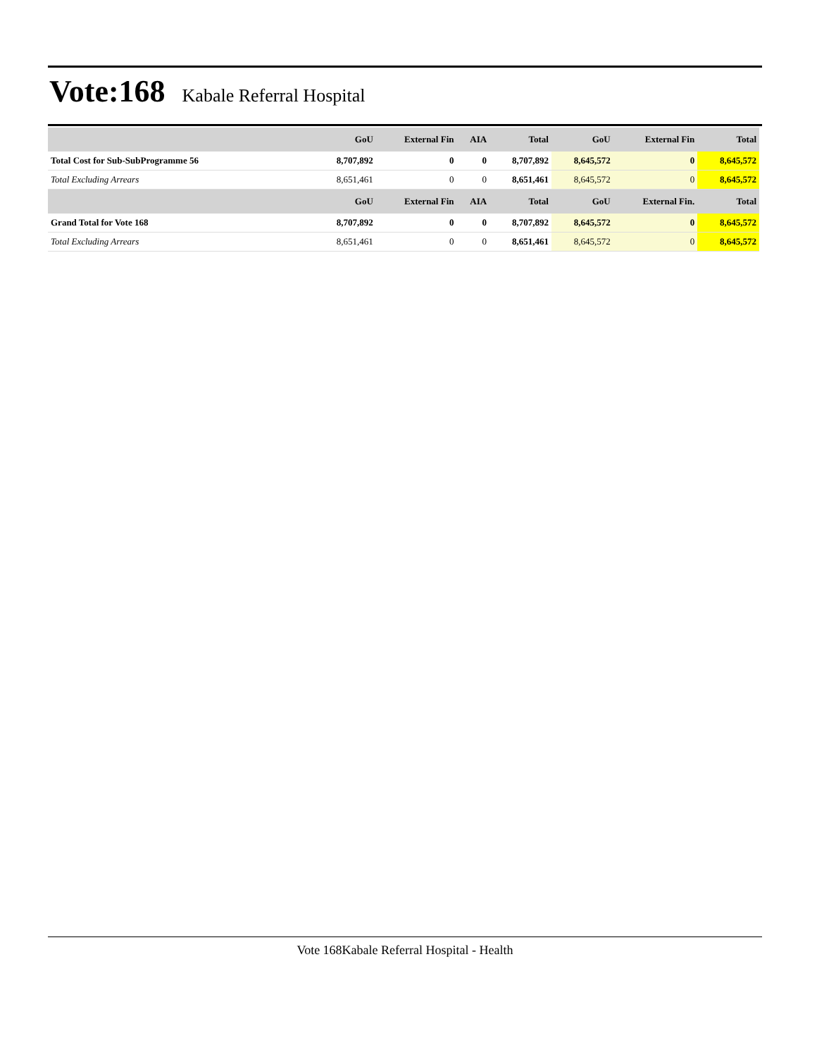Vote:168
Kabale Referral Hospital
| | GoU | External Fin | AIA | Total | GoU | External Fin | Total |
| --- | --- | --- | --- | --- | --- | --- | --- |
| Total Cost for Sub-SubProgramme 56 | 8,707,892 | 0 | 0 | 8,707,892 | 8,645,572 | 0 | 8,645,572 |
| Total Excluding Arrears | 8,651,461 | 0 | 0 | 8,651,461 | 8,645,572 | 0 | 8,645,572 |
| | GoU | External Fin | AIA | Total | GoU | External Fin. | Total |
| Grand Total for Vote 168 | 8,707,892 | 0 | 0 | 8,707,892 | 8,645,572 | 0 | 8,645,572 |
| Total Excluding Arrears | 8,651,461 | 0 | 0 | 8,651,461 | 8,645,572 | 0 | 8,645,572 |
Vote 168Kabale Referral Hospital - Health